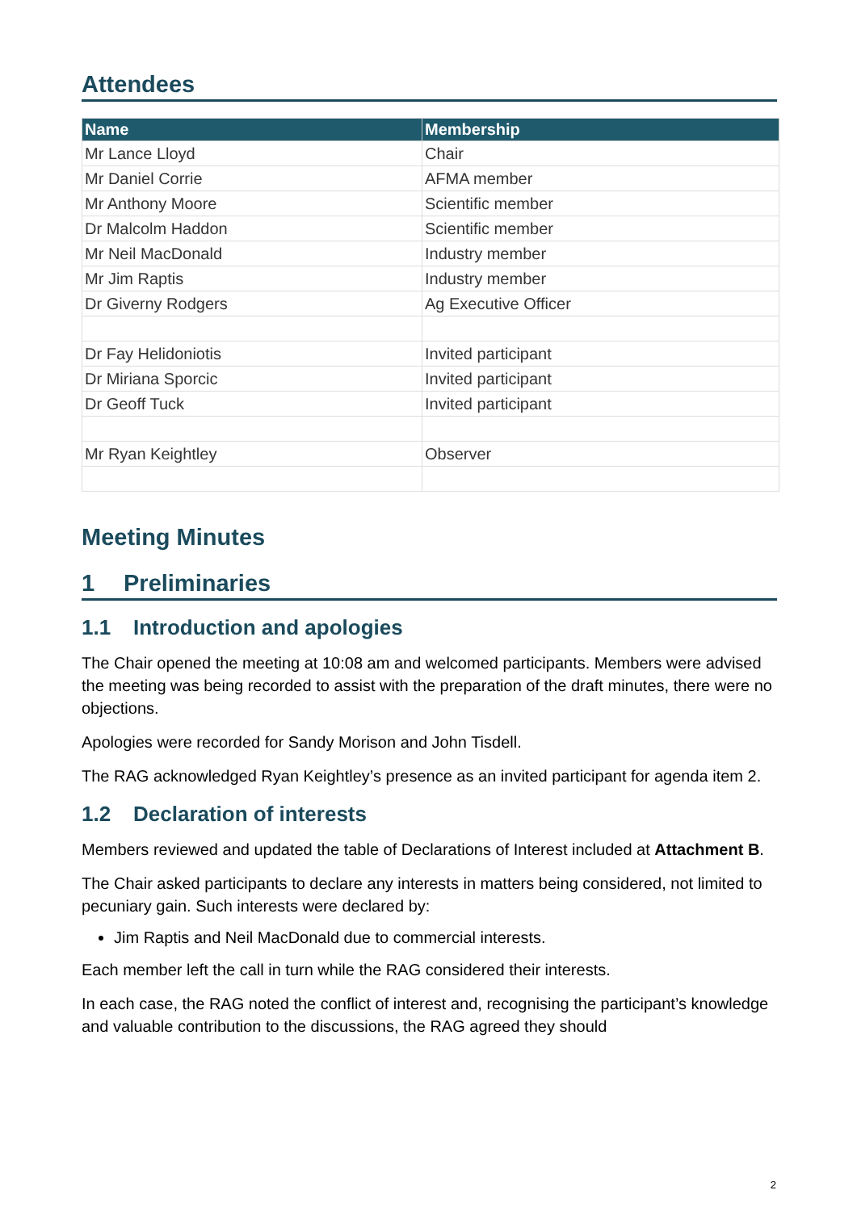Attendees
| Name | Membership |
| --- | --- |
| Mr Lance Lloyd | Chair |
| Mr Daniel Corrie | AFMA member |
| Mr Anthony Moore | Scientific member |
| Dr Malcolm Haddon | Scientific member |
| Mr Neil MacDonald | Industry member |
| Mr Jim Raptis | Industry member |
| Dr Giverny Rodgers | Ag Executive Officer |
| Dr Fay Helidoniotis | Invited participant |
| Dr Miriana Sporcic | Invited participant |
| Dr Geoff Tuck | Invited participant |
| Mr Ryan Keightley | Observer |
Meeting Minutes
1 Preliminaries
1.1 Introduction and apologies
The Chair opened the meeting at 10:08 am and welcomed participants. Members were advised the meeting was being recorded to assist with the preparation of the draft minutes, there were no objections.
Apologies were recorded for Sandy Morison and John Tisdell.
The RAG acknowledged Ryan Keightley’s presence as an invited participant for agenda item 2.
1.2 Declaration of interests
Members reviewed and updated the table of Declarations of Interest included at Attachment B.
The Chair asked participants to declare any interests in matters being considered, not limited to pecuniary gain. Such interests were declared by:
Jim Raptis and Neil MacDonald due to commercial interests.
Each member left the call in turn while the RAG considered their interests.
In each case, the RAG noted the conflict of interest and, recognising the participant’s knowledge and valuable contribution to the discussions, the RAG agreed they should
2